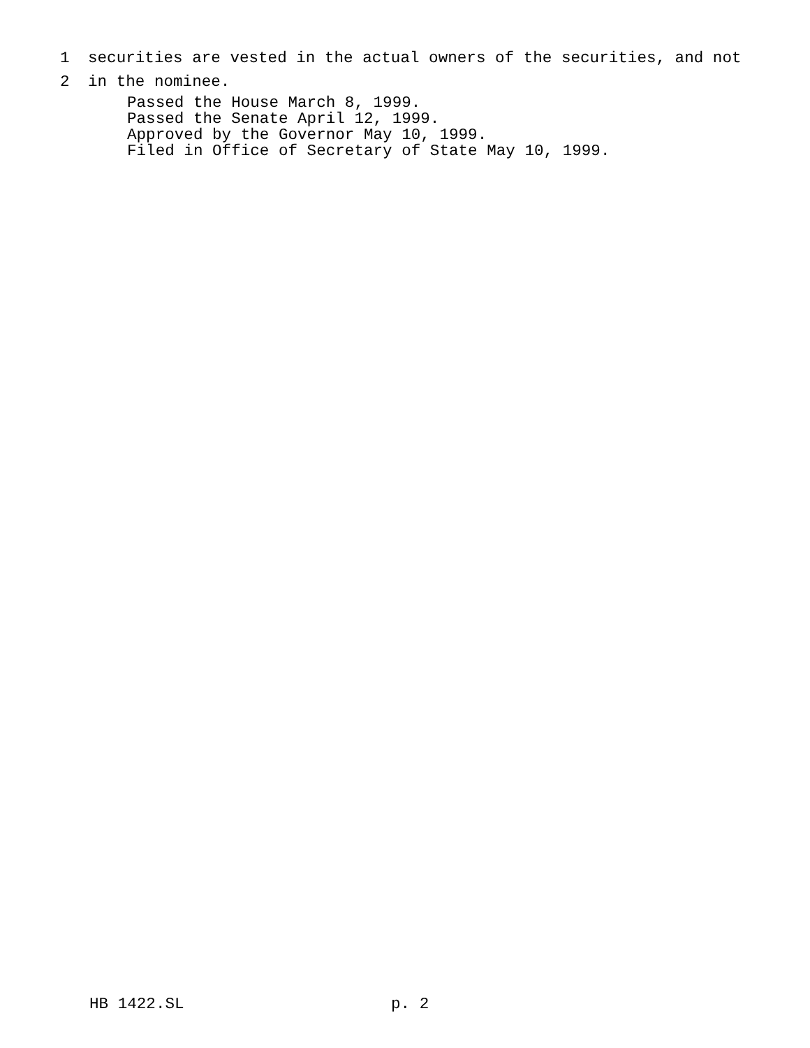1 securities are vested in the actual owners of the securities, and not
2 in the nominee.
Passed the House March 8, 1999.
Passed the Senate April 12, 1999.
Approved by the Governor May 10, 1999.
Filed in Office of Secretary of State May 10, 1999.
HB 1422.SL p. 2